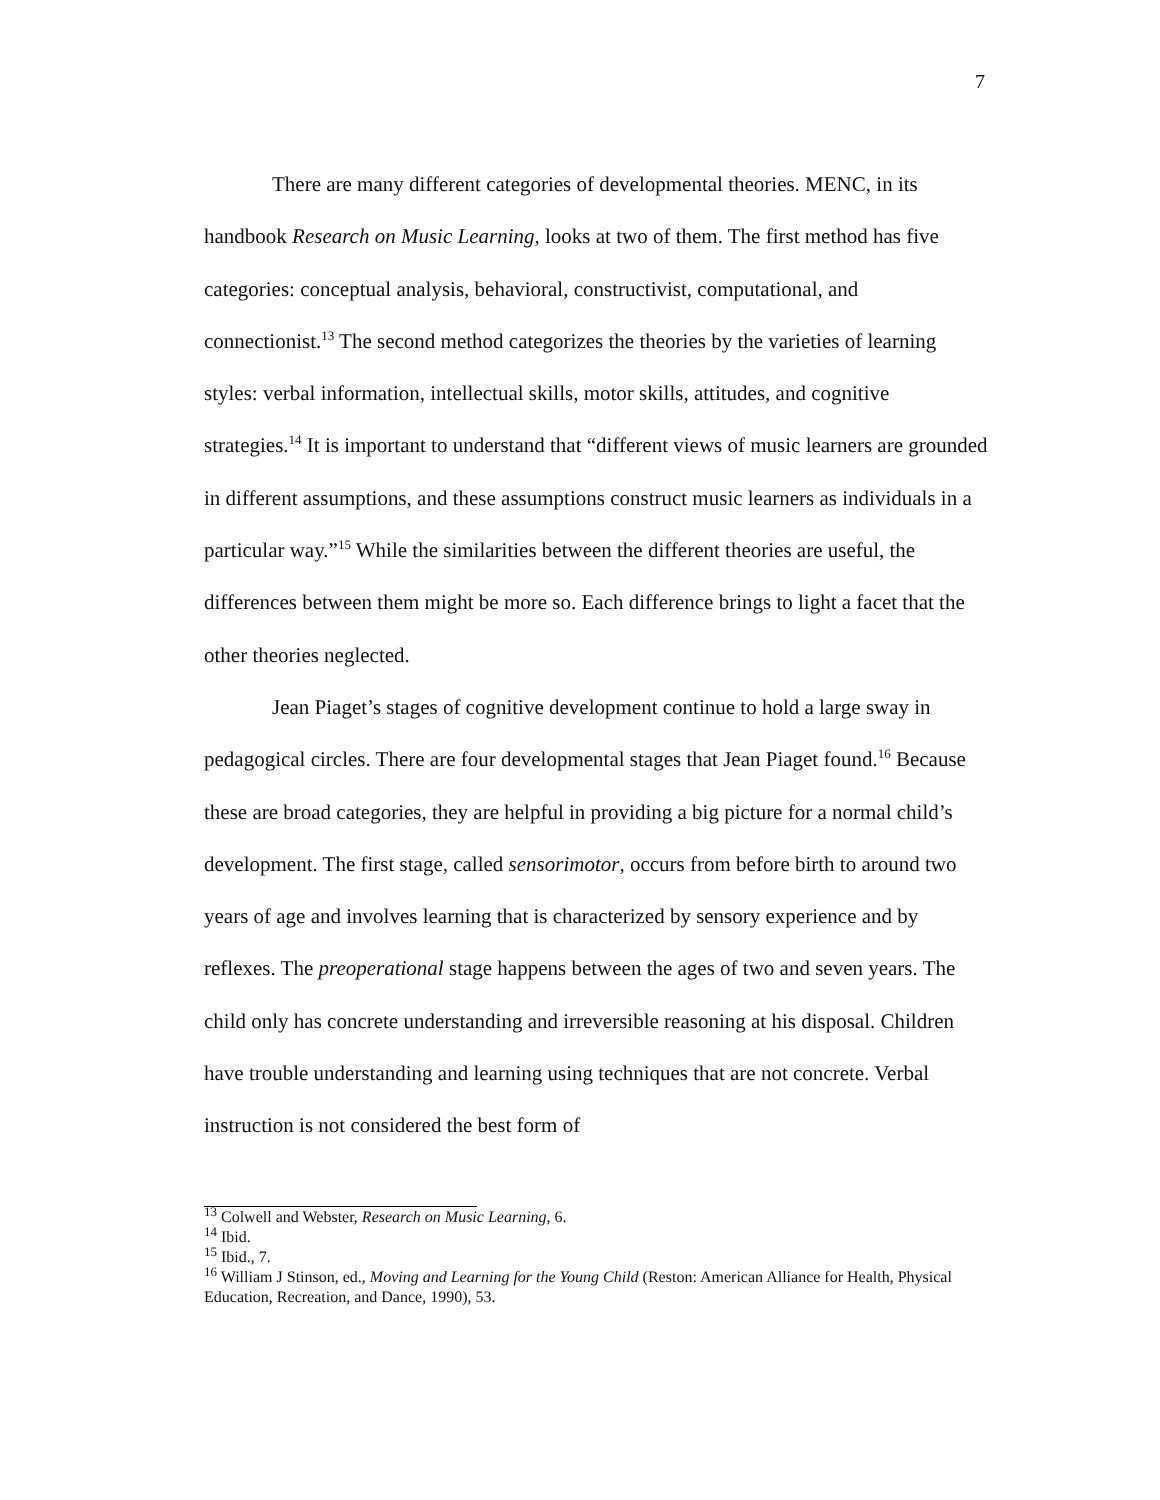7
There are many different categories of developmental theories. MENC, in its handbook Research on Music Learning, looks at two of them. The first method has five categories: conceptual analysis, behavioral, constructivist, computational, and connectionist.<sup>13</sup> The second method categorizes the theories by the varieties of learning styles: verbal information, intellectual skills, motor skills, attitudes, and cognitive strategies.<sup>14</sup> It is important to understand that “different views of music learners are grounded in different assumptions, and these assumptions construct music learners as individuals in a particular way.”<sup>15</sup> While the similarities between the different theories are useful, the differences between them might be more so. Each difference brings to light a facet that the other theories neglected.
Jean Piaget’s stages of cognitive development continue to hold a large sway in pedagogical circles. There are four developmental stages that Jean Piaget found.<sup>16</sup> Because these are broad categories, they are helpful in providing a big picture for a normal child’s development. The first stage, called sensorimotor, occurs from before birth to around two years of age and involves learning that is characterized by sensory experience and by reflexes. The preoperational stage happens between the ages of two and seven years. The child only has concrete understanding and irreversible reasoning at his disposal. Children have trouble understanding and learning using techniques that are not concrete. Verbal instruction is not considered the best form of
<sup>13</sup> Colwell and Webster, Research on Music Learning, 6.
<sup>14</sup> Ibid.
<sup>15</sup> Ibid., 7.
<sup>16</sup> William J Stinson, ed., Moving and Learning for the Young Child (Reston: American Alliance for Health, Physical Education, Recreation, and Dance, 1990), 53.